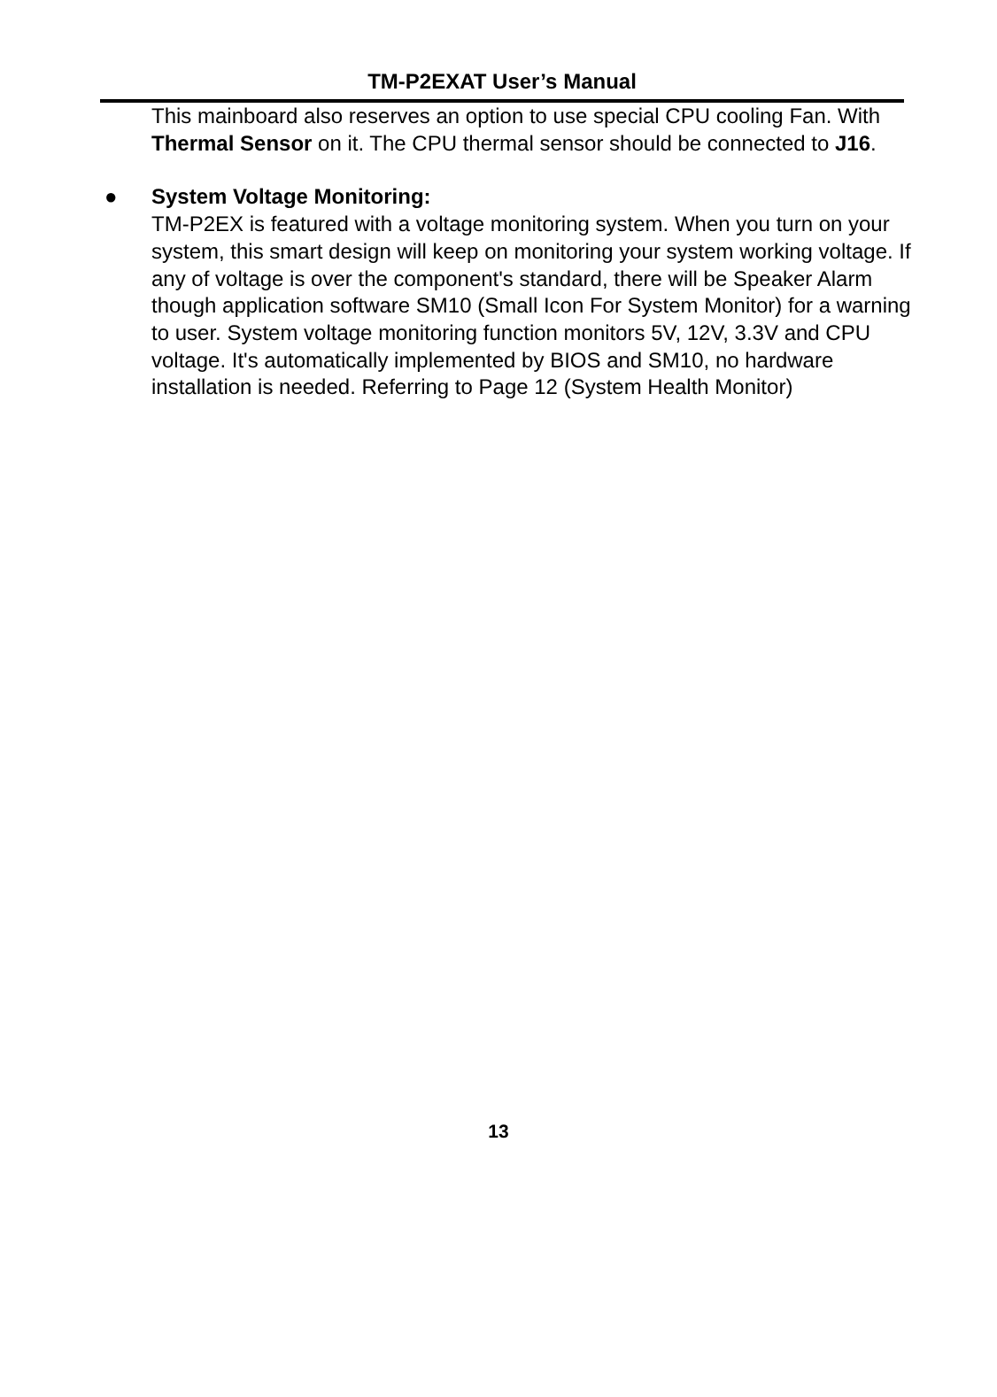TM-P2EXAT User’s Manual
This mainboard also reserves an option to use special CPU cooling Fan. With Thermal Sensor on it. The CPU thermal sensor should be connected to J16.
● System Voltage Monitoring:
TM-P2EX is featured with a voltage monitoring system. When you turn on your system, this smart design will keep on monitoring your system working voltage. If any of voltage is over the component's standard, there will be Speaker Alarm though application software SM10 (Small Icon For System Monitor) for a warning to user. System voltage monitoring function monitors 5V, 12V, 3.3V and CPU voltage. It's automatically implemented by BIOS and SM10, no hardware installation is needed. Referring to Page 12 (System Health Monitor)
13